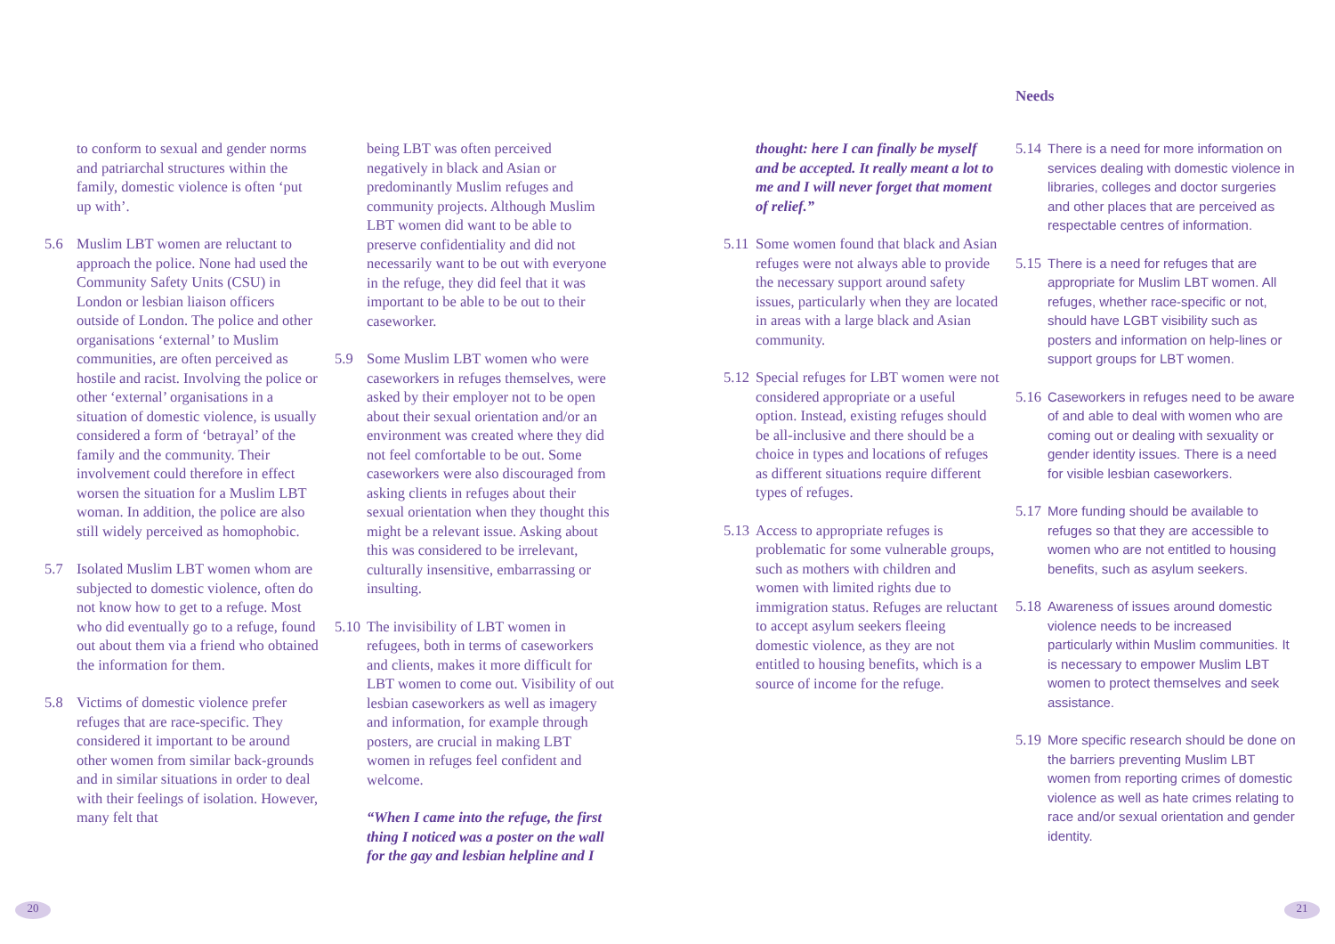to conform to sexual and gender norms and patriarchal structures within the family, domestic violence is often ‘put up with’.
5.6 Muslim LBT women are reluctant to approach the police. None had used the Community Safety Units (CSU) in London or lesbian liaison officers outside of London. The police and other organisations ‘external’ to Muslim communities, are often perceived as hostile and racist. Involving the police or other ‘external’ organisations in a situation of domestic violence, is usually considered a form of ‘betrayal’ of the family and the community. Their involvement could therefore in effect worsen the situation for a Muslim LBT woman. In addition, the police are also still widely perceived as homophobic.
5.7 Isolated Muslim LBT women whom are subjected to domestic violence, often do not know how to get to a refuge. Most who did eventually go to a refuge, found out about them via a friend who obtained the information for them.
5.8 Victims of domestic violence prefer refuges that are race-specific. They considered it important to be around other women from similar back-grounds and in similar situations in order to deal with their feelings of isolation. However, many felt that
being LBT was often perceived negatively in black and Asian or predominantly Muslim refuges and community projects. Although Muslim LBT women did want to be able to preserve confidentiality and did not necessarily want to be out with everyone in the refuge, they did feel that it was important to be able to be out to their caseworker.
5.9 Some Muslim LBT women who were caseworkers in refuges themselves, were asked by their employer not to be open about their sexual orientation and/or an environment was created where they did not feel comfortable to be out. Some caseworkers were also discouraged from asking clients in refuges about their sexual orientation when they thought this might be a relevant issue. Asking about this was considered to be irrelevant, culturally insensitive, embarrassing or insulting.
5.10
The invisibility of LBT women in refugees, both in terms of caseworkers and clients, makes it more difficult for LBT women to come out. Visibility of out lesbian caseworkers as well as imagery and information, for example through posters, are crucial in making LBT women in refuges feel confident and welcome.
“When I came into the refuge, the first thing I noticed was a poster on the wall for the gay and lesbian helpline and I
thought: here I can finally be myself and be accepted. It really meant a lot to me and I will never forget that moment of relief.”
5.11
Some women found that black and Asian refuges were not always able to provide the necessary support around safety issues, particularly when they are located in areas with a large black and Asian community.
5.12
Special refuges for LBT women were not considered appropriate or a useful option. Instead, existing refuges should be all-inclusive and there should be a choice in types and locations of refuges as different situations require different types of refuges.
5.13
Access to appropriate refuges is problematic for some vulnerable groups, such as mothers with children and women with limited rights due to immigration status. Refuges are reluctant to accept asylum seekers fleeing domestic violence, as they are not entitled to housing benefits, which is a source of income for the refuge.
Needs
5.14
There is a need for more information on services dealing with domestic violence in libraries, colleges and doctor surgeries and other places that are perceived as respectable centres of information.
5.15
There is a need for refuges that are appropriate for Muslim LBT women. All refuges, whether race-specific or not, should have LGBT visibility such as posters and information on help-lines or support groups for LBT women.
5.16
Caseworkers in refuges need to be aware of and able to deal with women who are coming out or dealing with sexuality or gender identity issues. There is a need for visible lesbian caseworkers.
5.17
More funding should be available to refuges so that they are accessible to women who are not entitled to housing benefits, such as asylum seekers.
5.18
Awareness of issues around domestic violence needs to be increased particularly within Muslim communities. It is necessary to empower Muslim LBT women to protect themselves and seek assistance.
5.19
More specific research should be done on the barriers preventing Muslim LBT women from reporting crimes of domestic violence as well as hate crimes relating to race and/or sexual orientation and gender identity.
20 21